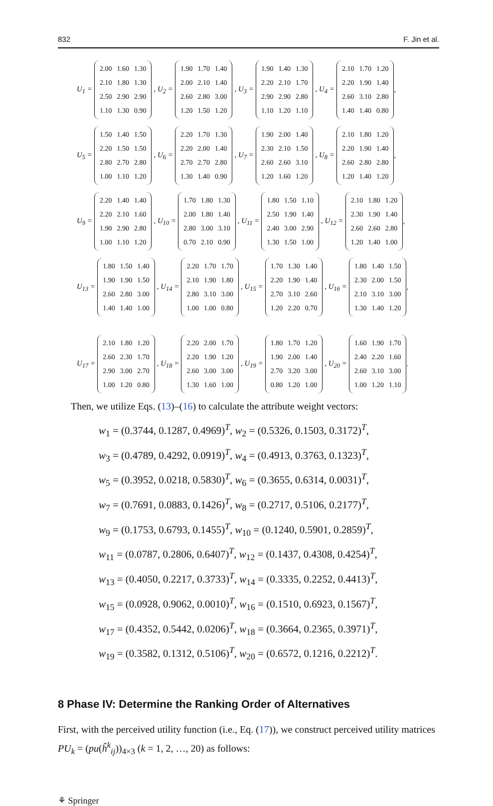832 F. Jin et al.
U<sub>1</sub> =
| 2.00 | 1.60 | 1.30 |
| 2.10 | 1.80 | 1.30 |
| 2.50 | 2.90 | 2.90 |
| 1.10 | 1.30 | 0.90 |
, U<sub>2</sub> =
| 1.90 | 1.70 | 1.40 |
| 2.00 | 2.10 | 1.40 |
| 2.60 | 2.80 | 3.00 |
| 1.20 | 1.50 | 1.20 |
, U<sub>3</sub> =
| 1.90 | 1.40 | 1.30 |
| 2.20 | 2.10 | 1.70 |
| 2.90 | 2.90 | 2.80 |
| 1.10 | 1.20 | 1.10 |
, U<sub>4</sub> =
| 2.10 | 1.70 | 1.20 |
| 2.20 | 1.90 | 1.40 |
| 2.60 | 3.10 | 2.80 |
| 1.40 | 1.40 | 0.80 |
,
U<sub>5</sub> =
| 1.50 | 1.40 | 1.50 |
| 2.20 | 1.50 | 1.50 |
| 2.80 | 2.70 | 2.80 |
| 1.00 | 1.10 | 1.20 |
, U<sub>6</sub> =
| 2.20 | 1.70 | 1.30 |
| 2.20 | 2.00 | 1.40 |
| 2.70 | 2.70 | 2.80 |
| 1.30 | 1.40 | 0.90 |
, U<sub>7</sub> =
| 1.90 | 2.00 | 1.40 |
| 2.30 | 2.10 | 1.50 |
| 2.60 | 2.60 | 3.10 |
| 1.20 | 1.60 | 1.20 |
, U<sub>8</sub> =
| 2.10 | 1.80 | 1.20 |
| 2.20 | 1.90 | 1.40 |
| 2.60 | 2.80 | 2.80 |
| 1.20 | 1.40 | 1.20 |
,
U<sub>9</sub> =
| 2.20 | 1.40 | 1.40 |
| 2.20 | 2.10 | 1.60 |
| 1.90 | 2.90 | 2.80 |
| 1.00 | 1.10 | 1.20 |
, U<sub>10</sub> =
| 1.70 | 1.80 | 1.30 |
| 2.00 | 1.80 | 1.40 |
| 2.80 | 3.00 | 3.10 |
| 0.70 | 2.10 | 0.90 |
, U<sub>11</sub> =
| 1.80 | 1.50 | 1.10 |
| 2.50 | 1.90 | 1.40 |
| 2.40 | 3.00 | 2.90 |
| 1.30 | 1.50 | 1.00 |
, U<sub>12</sub> =
| 2.10 | 1.80 | 1.20 |
| 2.30 | 1.90 | 1.40 |
| 2.60 | 2.60 | 2.80 |
| 1.20 | 1.40 | 1.00 |
,
U<sub>13</sub> =
| 1.80 | 1.50 | 1.40 |
| 1.90 | 1.90 | 1.50 |
| 2.60 | 2.80 | 3.00 |
| 1.40 | 1.40 | 1.00 |
, U<sub>14</sub> =
| 2.20 | 1.70 | 1.70 |
| 2.10 | 1.90 | 1.80 |
| 2.80 | 3.10 | 3.00 |
| 1.00 | 1.00 | 0.80 |
, U<sub>15</sub> =
| 1.70 | 1.30 | 1.40 |
| 2.20 | 1.90 | 1.40 |
| 2.70 | 3.10 | 2.60 |
| 1.20 | 2.20 | 0.70 |
, U<sub>16</sub> =
| 1.80 | 1.40 | 1.50 |
| 2.30 | 2.00 | 1.50 |
| 2.10 | 3.10 | 3.00 |
| 1.30 | 1.40 | 1.20 |
,
U<sub>17</sub> =
| 2.10 | 1.80 | 1.20 |
| 2.60 | 2.30 | 1.70 |
| 2.90 | 3.00 | 2.70 |
| 1.00 | 1.20 | 0.80 |
, U<sub>18</sub> =
| 2.20 | 2.00 | 1.70 |
| 2.20 | 1.90 | 1.20 |
| 2.60 | 3.00 | 3.00 |
| 1.30 | 1.60 | 1.00 |
, U<sub>19</sub> =
| 1.80 | 1.70 | 1.20 |
| 1.90 | 2.00 | 1.40 |
| 2.70 | 3.20 | 3.00 |
| 0.80 | 1.20 | 1.00 |
, U<sub>20</sub> =
| 1.60 | 1.90 | 1.70 |
| 2.40 | 2.20 | 1.60 |
| 2.60 | 3.10 | 3.00 |
| 1.00 | 1.20 | 1.10 |
.
Then, we utilize Eqs. (13)–(16) to calculate the attribute weight vectors:
w<sub>1</sub> = (0.3744, 0.1287, 0.4969)<sup>T</sup>, w<sub>2</sub> = (0.5326, 0.1503, 0.3172)<sup>T</sup>,
w<sub>3</sub> = (0.4789, 0.4292, 0.0919)<sup>T</sup>, w<sub>4</sub> = (0.4913, 0.3763, 0.1323)<sup>T</sup>,
w<sub>5</sub> = (0.3952, 0.0218, 0.5830)<sup>T</sup>, w<sub>6</sub> = (0.3655, 0.6314, 0.0031)<sup>T</sup>,
w<sub>7</sub> = (0.7691, 0.0883, 0.1426)<sup>T</sup>, w<sub>8</sub> = (0.2717, 0.5106, 0.2177)<sup>T</sup>,
w<sub>9</sub> = (0.1753, 0.6793, 0.1455)<sup>T</sup>, w<sub>10</sub> = (0.1240, 0.5901, 0.2859)<sup>T</sup>,
w<sub>11</sub> = (0.0787, 0.2806, 0.6407)<sup>T</sup>, w<sub>12</sub> = (0.1437, 0.4308, 0.4254)<sup>T</sup>,
w<sub>13</sub> = (0.4050, 0.2217, 0.3733)<sup>T</sup>, w<sub>14</sub> = (0.3335, 0.2252, 0.4413)<sup>T</sup>,
w<sub>15</sub> = (0.0928, 0.9062, 0.0010)<sup>T</sup>, w<sub>16</sub> = (0.1510, 0.6923, 0.1567)<sup>T</sup>,
w<sub>17</sub> = (0.4352, 0.5442, 0.0206)<sup>T</sup>, w<sub>18</sub> = (0.3664, 0.2365, 0.3971)<sup>T</sup>,
w<sub>19</sub> = (0.3582, 0.1312, 0.5106)<sup>T</sup>, w<sub>20</sub> = (0.6572, 0.1216, 0.2212)<sup>T</sup>.
8 Phase IV: Determine the Ranking Order of Alternatives
First, with the perceived utility function (i.e., Eq. (17)), we construct perceived utility matrices PU<sub>k</sub> = (pu(h̃<sup>k</sup><sub>ij</sub>))<sub>4×3</sub> (k = 1, 2, …, 20) as follows:
⚘ Springer